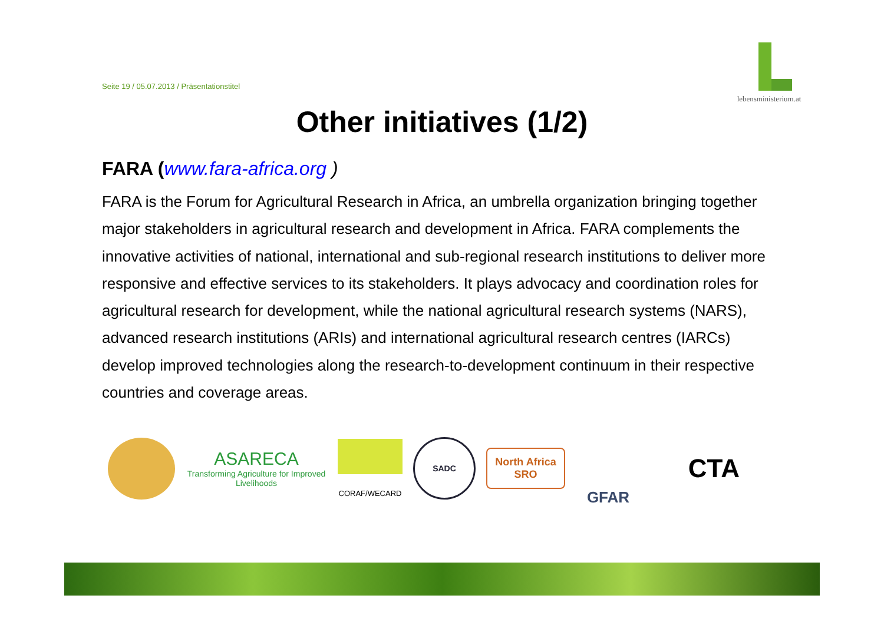Seite 19 / 05.07.2013 / Präsentationstitel
lebensministerium.at
Other initiatives (1/2)
FARA (www.fara-africa.org )
FARA is the Forum for Agricultural Research in Africa, an umbrella organization bringing together major stakeholders in agricultural research and development in Africa. FARA complements the innovative activities of national, international and sub-regional research institutions to deliver more responsive and effective services to its stakeholders. It plays advocacy and coordination roles for agricultural research for development, while the national agricultural research systems (NARS), advanced research institutions (ARIs) and international agricultural research centres (IARCs) develop improved technologies along the research-to-development continuum in their respective countries and coverage areas.
ASARECA
Transforming Agriculture for Improved Livelihoods
CORAF/WECARD SADC
North Africa
SRO
GFAR
CTA